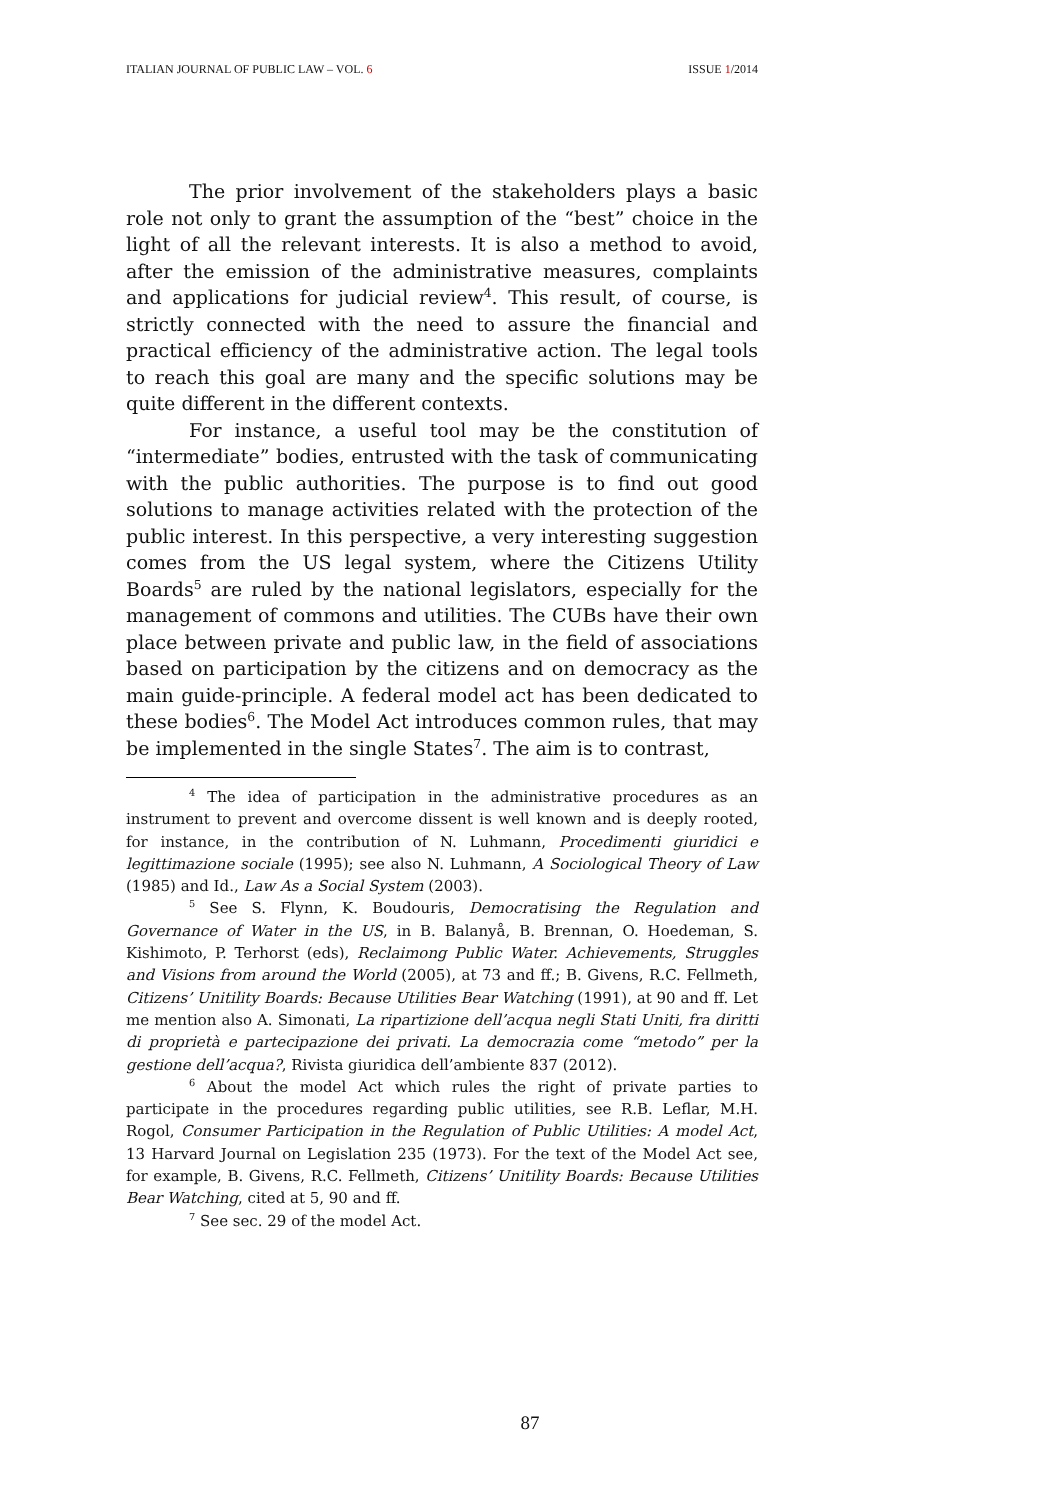ITALIAN JOURNAL OF PUBLIC LAW – VOL. 6 ISSUE 1/2014
The prior involvement of the stakeholders plays a basic role not only to grant the assumption of the “best” choice in the light of all the relevant interests. It is also a method to avoid, after the emission of the administrative measures, complaints and applications for judicial review<sup>4</sup>. This result, of course, is strictly connected with the need to assure the financial and practical efficiency of the administrative action. The legal tools to reach this goal are many and the specific solutions may be quite different in the different contexts.
For instance, a useful tool may be the constitution of “intermediate” bodies, entrusted with the task of communicating with the public authorities. The purpose is to find out good solutions to manage activities related with the protection of the public interest. In this perspective, a very interesting suggestion comes from the US legal system, where the Citizens Utility Boards<sup>5</sup> are ruled by the national legislators, especially for the management of commons and utilities. The CUBs have their own place between private and public law, in the field of associations based on participation by the citizens and on democracy as the main guide-principle. A federal model act has been dedicated to these bodies<sup>6</sup>. The Model Act introduces common rules, that may be implemented in the single States<sup>7</sup>. The aim is to contrast,
<sup>4</sup> The idea of participation in the administrative procedures as an instrument to prevent and overcome dissent is well known and is deeply rooted, for instance, in the contribution of N. Luhmann, Procedimenti giuridici e legittimazione sociale (1995); see also N. Luhmann, A Sociological Theory of Law (1985) and Id., Law As a Social System (2003).
<sup>5</sup> See S. Flynn, K. Boudouris, Democratising the Regulation and Governance of Water in the US, in B. Balanyå, B. Brennan, O. Hoedeman, S. Kishimoto, P. Terhorst (eds), Reclaimong Public Water. Achievements, Struggles and Visions from around the World (2005), at 73 and ff.; B. Givens, R.C. Fellmeth, Citizens’ Unitility Boards: Because Utilities Bear Watching (1991), at 90 and ff. Let me mention also A. Simonati, La ripartizione dell’acqua negli Stati Uniti, fra diritti di proprietà e partecipazione dei privati. La democrazia come “metodo” per la gestione dell’acqua?, Rivista giuridica dell’ambiente 837 (2012).
<sup>6</sup> About the model Act which rules the right of private parties to participate in the procedures regarding public utilities, see R.B. Leflar, M.H. Rogol, Consumer Participation in the Regulation of Public Utilities: A model Act, 13 Harvard Journal on Legislation 235 (1973). For the text of the Model Act see, for example, B. Givens, R.C. Fellmeth, Citizens’ Unitility Boards: Because Utilities Bear Watching, cited at 5, 90 and ff.
<sup>7</sup> See sec. 29 of the model Act.
87